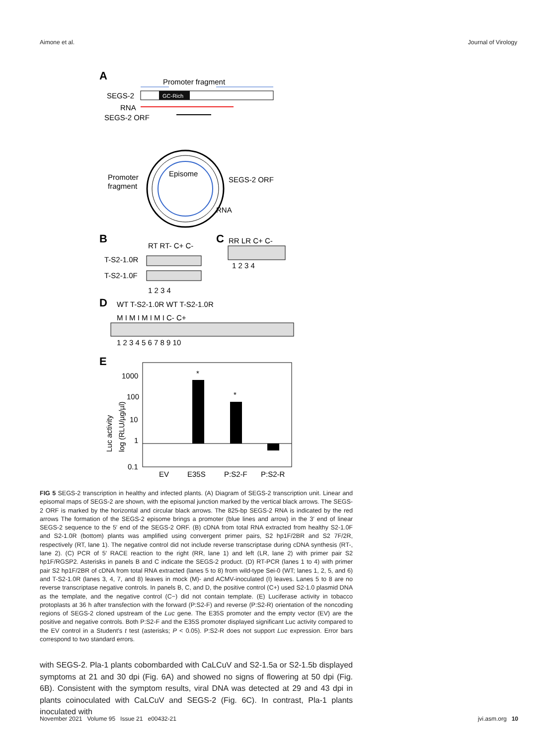Aimone et al. Journal of Virology
A
Promoter fragment
SEGS-2
GC-Rich
RNA
SEGS-2 ORF
Episome
Promoter
fragment
SEGS-2 ORF
RNA
B
RT RT- C+ C-
T-S2-1.0R
T-S2-1.0F
1 2 3 4
C
RR LR C+ C-
1 2 3 4
D
WT T-S2-1.0R WT T-S2-1.0R
M I M I M I M I C- C+
1 2 3 4 5 6 7 8 9 10
E
1000
100
10
1
0.1
*
*
Luc activity
log (RLU/µg/µl)
EV
E35S
P:S2-F
P:S2-R
FIG 5 SEGS-2 transcription in healthy and infected plants. (A) Diagram of SEGS-2 transcription unit. Linear and episomal maps of SEGS-2 are shown, with the episomal junction marked by the vertical black arrows. The SEGS-2 ORF is marked by the horizontal and circular black arrows. The 825-bp SEGS-2 RNA is indicated by the red arrows The formation of the SEGS-2 episome brings a promoter (blue lines and arrow) in the 3′ end of linear SEGS-2 sequence to the 5′ end of the SEGS-2 ORF. (B) cDNA from total RNA extracted from healthy S2-1.0F and S2-1.0R (bottom) plants was amplified using convergent primer pairs, S2 hp1F/2BR and S2 7F/2R, respectively (RT, lane 1). The negative control did not include reverse transcriptase during cDNA synthesis (RT-, lane 2). (C) PCR of 5′ RACE reaction to the right (RR, lane 1) and left (LR, lane 2) with primer pair S2 hp1F/RGSP2. Asterisks in panels B and C indicate the SEGS-2 product. (D) RT-PCR (lanes 1 to 4) with primer pair S2 hp1F/2BR of cDNA from total RNA extracted (lanes 5 to 8) from wild-type Sei-0 (WT; lanes 1, 2, 5, and 6) and T-S2-1.0R (lanes 3, 4, 7, and 8) leaves in mock (M)- and ACMV-inoculated (I) leaves. Lanes 5 to 8 are no reverse transcriptase negative controls. In panels B, C, and D, the positive control (C+) used S2-1.0 plasmid DNA as the template, and the negative control (C−) did not contain template. (E) Luciferase activity in tobacco protoplasts at 36 h after transfection with the forward (P:S2-F) and reverse (P:S2-R) orientation of the noncoding regions of SEGS-2 cloned upstream of the Luc gene. The E35S promoter and the empty vector (EV) are the positive and negative controls. Both P:S2-F and the E35S promoter displayed significant Luc activity compared to the EV control in a Student's t test (asterisks; P < 0.05). P:S2-R does not support Luc expression. Error bars correspond to two standard errors.
with SEGS-2. Pla-1 plants cobombarded with CaLCuV and S2-1.5a or S2-1.5b displayed symptoms at 21 and 30 dpi (Fig. 6A) and showed no signs of flowering at 50 dpi (Fig. 6B). Consistent with the symptom results, viral DNA was detected at 29 and 43 dpi in plants coinoculated with CaLCuV and SEGS-2 (Fig. 6C). In contrast, Pla-1 plants inoculated with
November 2021 Volume 95 Issue 21 e00432-21 jvi.asm.org 10